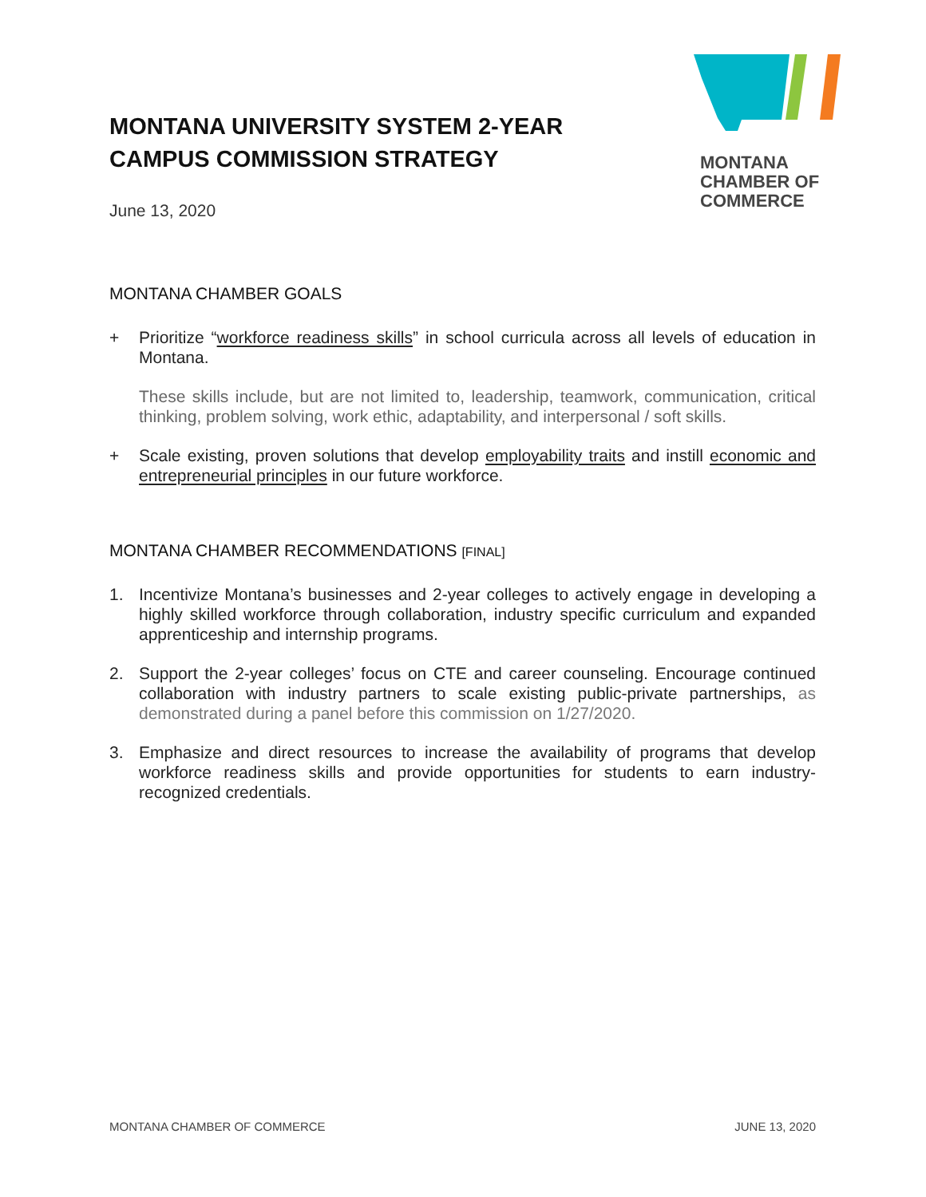MONTANA UNIVERSITY SYSTEM 2-YEAR
CAMPUS COMMISSION STRATEGY
June 13, 2020
MONTANA
CHAMBER OF
COMMERCE
MONTANA CHAMBER GOALS
+ Prioritize “workforce readiness skills” in school curricula across all levels of education in Montana.
These skills include, but are not limited to, leadership, teamwork, communication, critical thinking, problem solving, work ethic, adaptability, and interpersonal / soft skills.
+ Scale existing, proven solutions that develop employability traits and instill economic and entrepreneurial principles in our future workforce.
MONTANA CHAMBER RECOMMENDATIONS [FINAL]
1. Incentivize Montana’s businesses and 2-year colleges to actively engage in developing a highly skilled workforce through collaboration, industry specific curriculum and expanded apprenticeship and internship programs.
2. Support the 2-year colleges’ focus on CTE and career counseling. Encourage continued collaboration with industry partners to scale existing public-private partnerships, as demonstrated during a panel before this commission on 1/27/2020.
3. Emphasize and direct resources to increase the availability of programs that develop workforce readiness skills and provide opportunities for students to earn industry-recognized credentials.
MONTANA CHAMBER OF COMMERCE JUNE 13, 2020